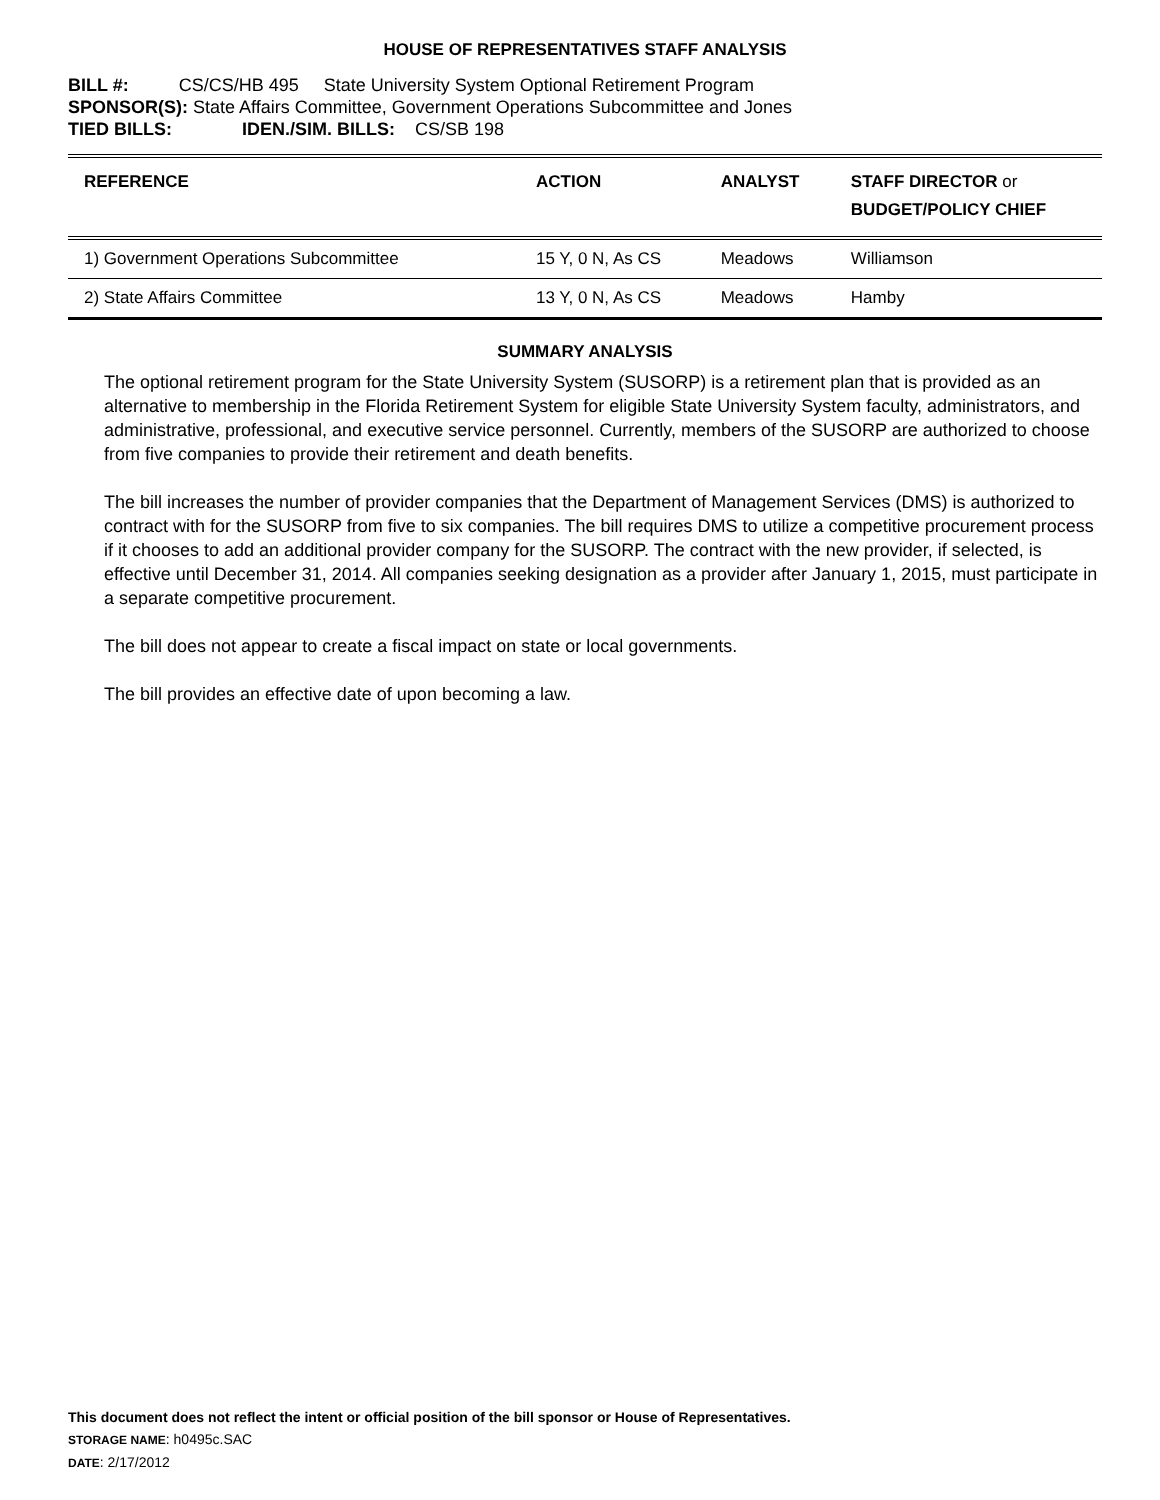HOUSE OF REPRESENTATIVES STAFF ANALYSIS
BILL #: CS/CS/HB 495 State University System Optional Retirement Program
SPONSOR(S): State Affairs Committee, Government Operations Subcommittee and Jones
TIED BILLS: IDEN./SIM. BILLS: CS/SB 198
| REFERENCE | ACTION | ANALYST | STAFF DIRECTOR or BUDGET/POLICY CHIEF |
| --- | --- | --- | --- |
| 1) Government Operations Subcommittee | 15 Y, 0 N, As CS | Meadows | Williamson |
| 2) State Affairs Committee | 13 Y, 0 N, As CS | Meadows | Hamby |
SUMMARY ANALYSIS
The optional retirement program for the State University System (SUSORP) is a retirement plan that is provided as an alternative to membership in the Florida Retirement System for eligible State University System faculty, administrators, and administrative, professional, and executive service personnel. Currently, members of the SUSORP are authorized to choose from five companies to provide their retirement and death benefits.
The bill increases the number of provider companies that the Department of Management Services (DMS) is authorized to contract with for the SUSORP from five to six companies. The bill requires DMS to utilize a competitive procurement process if it chooses to add an additional provider company for the SUSORP. The contract with the new provider, if selected, is effective until December 31, 2014. All companies seeking designation as a provider after January 1, 2015, must participate in a separate competitive procurement.
The bill does not appear to create a fiscal impact on state or local governments.
The bill provides an effective date of upon becoming a law.
This document does not reflect the intent or official position of the bill sponsor or House of Representatives.
STORAGE NAME: h0495c.SAC
DATE: 2/17/2012